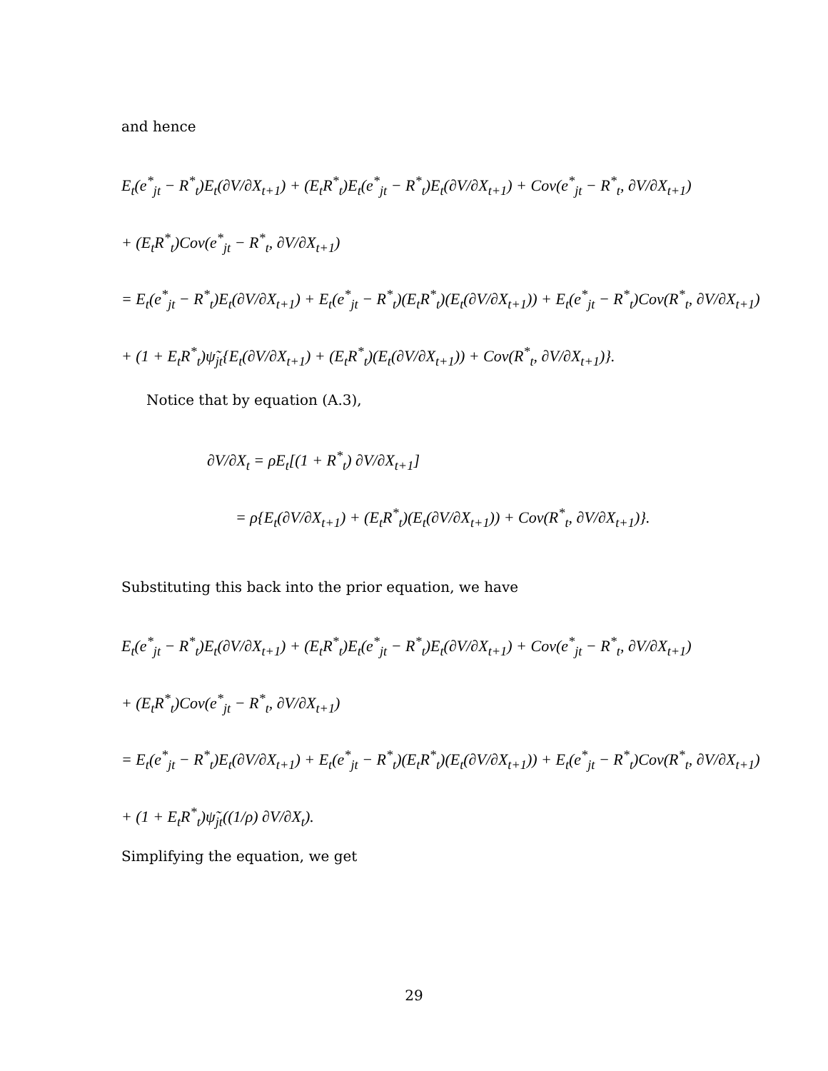and hence
E<sub>t</sub>(e<sup>*</sup><sub>jt</sub> − R<sup>*</sup><sub>t</sub>)E<sub>t</sub>(∂V/∂X<sub>t+1</sub>) + (E<sub>t</sub>R<sup>*</sup><sub>t</sub>)E<sub>t</sub>(e<sup>*</sup><sub>jt</sub> − R<sup>*</sup><sub>t</sub>)E<sub>t</sub>(∂V/∂X<sub>t+1</sub>) + Cov(e<sup>*</sup><sub>jt</sub> − R<sup>*</sup><sub>t</sub>, ∂V/∂X<sub>t+1</sub>)
+ (E<sub>t</sub>R<sup>*</sup><sub>t</sub>)Cov(e<sup>*</sup><sub>jt</sub> − R<sup>*</sup><sub>t</sub>, ∂V/∂X<sub>t+1</sub>)
= E<sub>t</sub>(e<sup>*</sup><sub>jt</sub> − R<sup>*</sup><sub>t</sub>)E<sub>t</sub>(∂V/∂X<sub>t+1</sub>) + E<sub>t</sub>(e<sup>*</sup><sub>jt</sub> − R<sup>*</sup><sub>t</sub>)(E<sub>t</sub>R<sup>*</sup><sub>t</sub>)(E<sub>t</sub>(∂V/∂X<sub>t+1</sub>)) + E<sub>t</sub>(e<sup>*</sup><sub>jt</sub> − R<sup>*</sup><sub>t</sub>)Cov(R<sup>*</sup><sub>t</sub>, ∂V/∂X<sub>t+1</sub>)
+ (1 + E<sub>t</sub>R<sup>*</sup><sub>t</sub>)ψ̃<sub>jt</sub>{E<sub>t</sub>(∂V/∂X<sub>t+1</sub>) + (E<sub>t</sub>R<sup>*</sup><sub>t</sub>)(E<sub>t</sub>(∂V/∂X<sub>t+1</sub>)) + Cov(R<sup>*</sup><sub>t</sub>, ∂V/∂X<sub>t+1</sub>)}.
Notice that by equation (A.3),
∂V/∂X<sub>t</sub> = ρE<sub>t</sub>[(1 + R<sup>*</sup><sub>t</sub>) ∂V/∂X<sub>t+1</sub>]
= ρ{E<sub>t</sub>(∂V/∂X<sub>t+1</sub>) + (E<sub>t</sub>R<sup>*</sup><sub>t</sub>)(E<sub>t</sub>(∂V/∂X<sub>t+1</sub>)) + Cov(R<sup>*</sup><sub>t</sub>, ∂V/∂X<sub>t+1</sub>)}.
Substituting this back into the prior equation, we have
E<sub>t</sub>(e<sup>*</sup><sub>jt</sub> − R<sup>*</sup><sub>t</sub>)E<sub>t</sub>(∂V/∂X<sub>t+1</sub>) + (E<sub>t</sub>R<sup>*</sup><sub>t</sub>)E<sub>t</sub>(e<sup>*</sup><sub>jt</sub> − R<sup>*</sup><sub>t</sub>)E<sub>t</sub>(∂V/∂X<sub>t+1</sub>) + Cov(e<sup>*</sup><sub>jt</sub> − R<sup>*</sup><sub>t</sub>, ∂V/∂X<sub>t+1</sub>)
+ (E<sub>t</sub>R<sup>*</sup><sub>t</sub>)Cov(e<sup>*</sup><sub>jt</sub> − R<sup>*</sup><sub>t</sub>, ∂V/∂X<sub>t+1</sub>)
= E<sub>t</sub>(e<sup>*</sup><sub>jt</sub> − R<sup>*</sup><sub>t</sub>)E<sub>t</sub>(∂V/∂X<sub>t+1</sub>) + E<sub>t</sub>(e<sup>*</sup><sub>jt</sub> − R<sup>*</sup><sub>t</sub>)(E<sub>t</sub>R<sup>*</sup><sub>t</sub>)(E<sub>t</sub>(∂V/∂X<sub>t+1</sub>)) + E<sub>t</sub>(e<sup>*</sup><sub>jt</sub> − R<sup>*</sup><sub>t</sub>)Cov(R<sup>*</sup><sub>t</sub>, ∂V/∂X<sub>t+1</sub>)
+ (1 + E<sub>t</sub>R<sup>*</sup><sub>t</sub>)ψ̃<sub>jt</sub>((1/ρ) ∂V/∂X<sub>t</sub>).
Simplifying the equation, we get
29